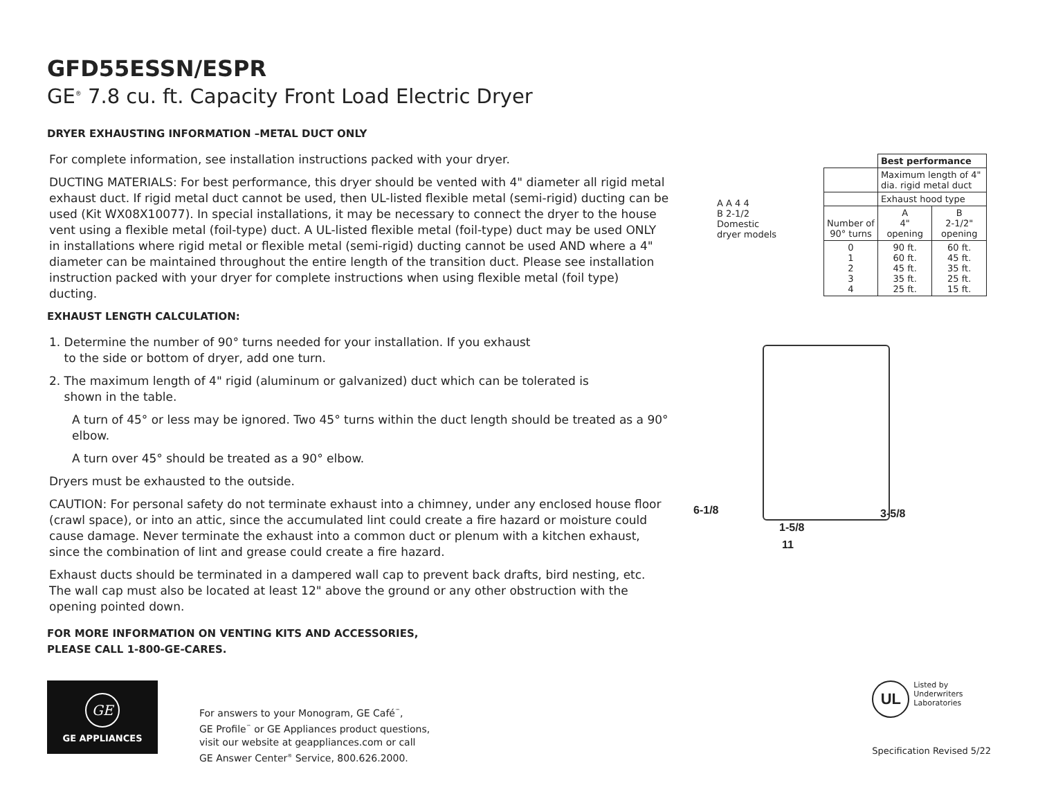GFD55ESSN/ESPR
GE<sup>®</sup> 7.8 cu. ft. Capacity Front Load Electric Dryer
DRYER EXHAUSTING INFORMATION –METAL DUCT ONLY
For complete information, see installation instructions packed with your dryer.
DUCTING MATERIALS: For best performance, this dryer should be vented with 4" diameter all rigid metal exhaust duct. If rigid metal duct cannot be used, then UL-listed flexible metal (semi-rigid) ducting can be used (Kit WX08X10077). In special installations, it may be necessary to connect the dryer to the house vent using a flexible metal (foil-type) duct. A UL-listed flexible metal (foil-type) duct may be used ONLY in installations where rigid metal or flexible metal (semi-rigid) ducting cannot be used AND where a 4" diameter can be maintained throughout the entire length of the transition duct. Please see installation instruction packed with your dryer for complete instructions when using flexible metal (foil type) ducting.
EXHAUST LENGTH CALCULATION:
1. Determine the number of 90° turns needed for your installation. If you exhaust
to the side or bottom of dryer, add one turn.
2. The maximum length of 4" rigid (aluminum or galvanized) duct which can be tolerated is
shown in the table.
A turn of 45° or less may be ignored. Two 45° turns within the duct length should be treated as a 90° elbow.
A turn over 45° should be treated as a 90° elbow.
Dryers must be exhausted to the outside.
CAUTION: For personal safety do not terminate exhaust into a chimney, under any enclosed house floor (crawl space), or into an attic, since the accumulated lint could create a fire hazard or moisture could cause damage. Never terminate the exhaust into a common duct or plenum with a kitchen exhaust, since the combination of lint and grease could create a fire hazard.
Exhaust ducts should be terminated in a dampered wall cap to prevent back drafts, bird nesting, etc. The wall cap must also be located at least 12" above the ground or any other obstruction with the opening pointed down.
FOR MORE INFORMATION ON VENTING KITS AND ACCESSORIES,
PLEASE CALL 1-800-GE-CARES.
| A A 4 4 B 2-1/2 Domestic dryer models | | Best performance | |
| | | Maximum length of 4" dia. rigid metal duct | |
| | | Exhaust hood type | |
| | Number of 90° turns | A 4" opening | B 2-1/2" opening |
| | 0 1 2 3 4 | 90 ft. 60 ft. 45 ft. 35 ft. 25 ft. | 60 ft. 45 ft. 35 ft. 25 ft. 15 ft. |
6-1/8 3-5/8
1-5/8
11
GE
GE APPLIANCES
For answers to your Monogram, GE Café<sup>™</sup>,
GE Profile<sup>™</sup> or GE Appliances product questions,
visit our website at geappliances.com or call
GE Answer Center<sup>®</sup> Service, 800.626.2000.
UL
Listed by
Underwriters
Laboratories
Specification Revised 5/22